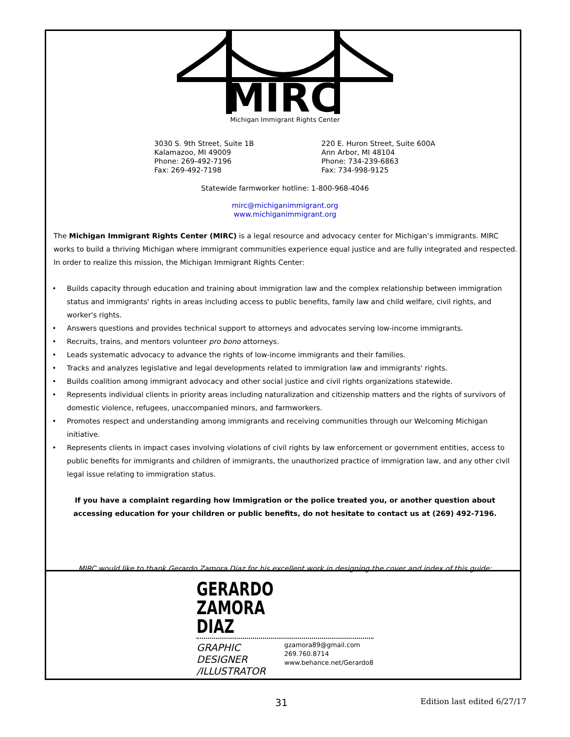MIRC
Michigan Immigrant Rights Center
3030 S. 9th Street, Suite 1B
Kalamazoo, MI 49009
Phone: 269-492-7196
Fax: 269-492-7198
220 E. Huron Street, Suite 600A
Ann Arbor, MI 48104
Phone: 734-239-6863
Fax: 734-998-9125
Statewide farmworker hotline: 1-800-968-4046
mirc@michiganimmigrant.org
www.michiganimmigrant.org
The Michigan Immigrant Rights Center (MIRC) is a legal resource and advocacy center for Michigan’s immigrants. MIRC works to build a thriving Michigan where immigrant communities experience equal justice and are fully integrated and respected. In order to realize this mission, the Michigan Immigrant Rights Center:
• Builds capacity through education and training about immigration law and the complex relationship between immigration status and immigrants' rights in areas including access to public benefits, family law and child welfare, civil rights, and worker's rights.
• Answers questions and provides technical support to attorneys and advocates serving low-income immigrants.
• Recruits, trains, and mentors volunteer pro bono attorneys.
• Leads systematic advocacy to advance the rights of low-income immigrants and their families.
• Tracks and analyzes legislative and legal developments related to immigration law and immigrants' rights.
• Builds coalition among immigrant advocacy and other social justice and civil rights organizations statewide.
• Represents individual clients in priority areas including naturalization and citizenship matters and the rights of survivors of domestic violence, refugees, unaccompanied minors, and farmworkers.
• Promotes respect and understanding among immigrants and receiving communities through our Welcoming Michigan initiative.
• Represents clients in impact cases involving violations of civil rights by law enforcement or government entities, access to public benefits for immigrants and children of immigrants, the unauthorized practice of immigration law, and any other civil legal issue relating to immigration status.
If you have a complaint regarding how Immigration or the police treated you, or another question about accessing education for your children or public benefits, do not hesitate to contact us at (269) 492-7196.
MIRC would like to thank Gerardo Zamora Diaz for his excellent work in designing the cover and index of this guide:
GERARDO
ZAMORA
DIAZ
GRAPHIC DESIGNER
/ILLUSTRATOR
gzamora89@gmail.com
269.760.8714
www.behance.net/Gerardo8
31 Edition last edited 6/27/17